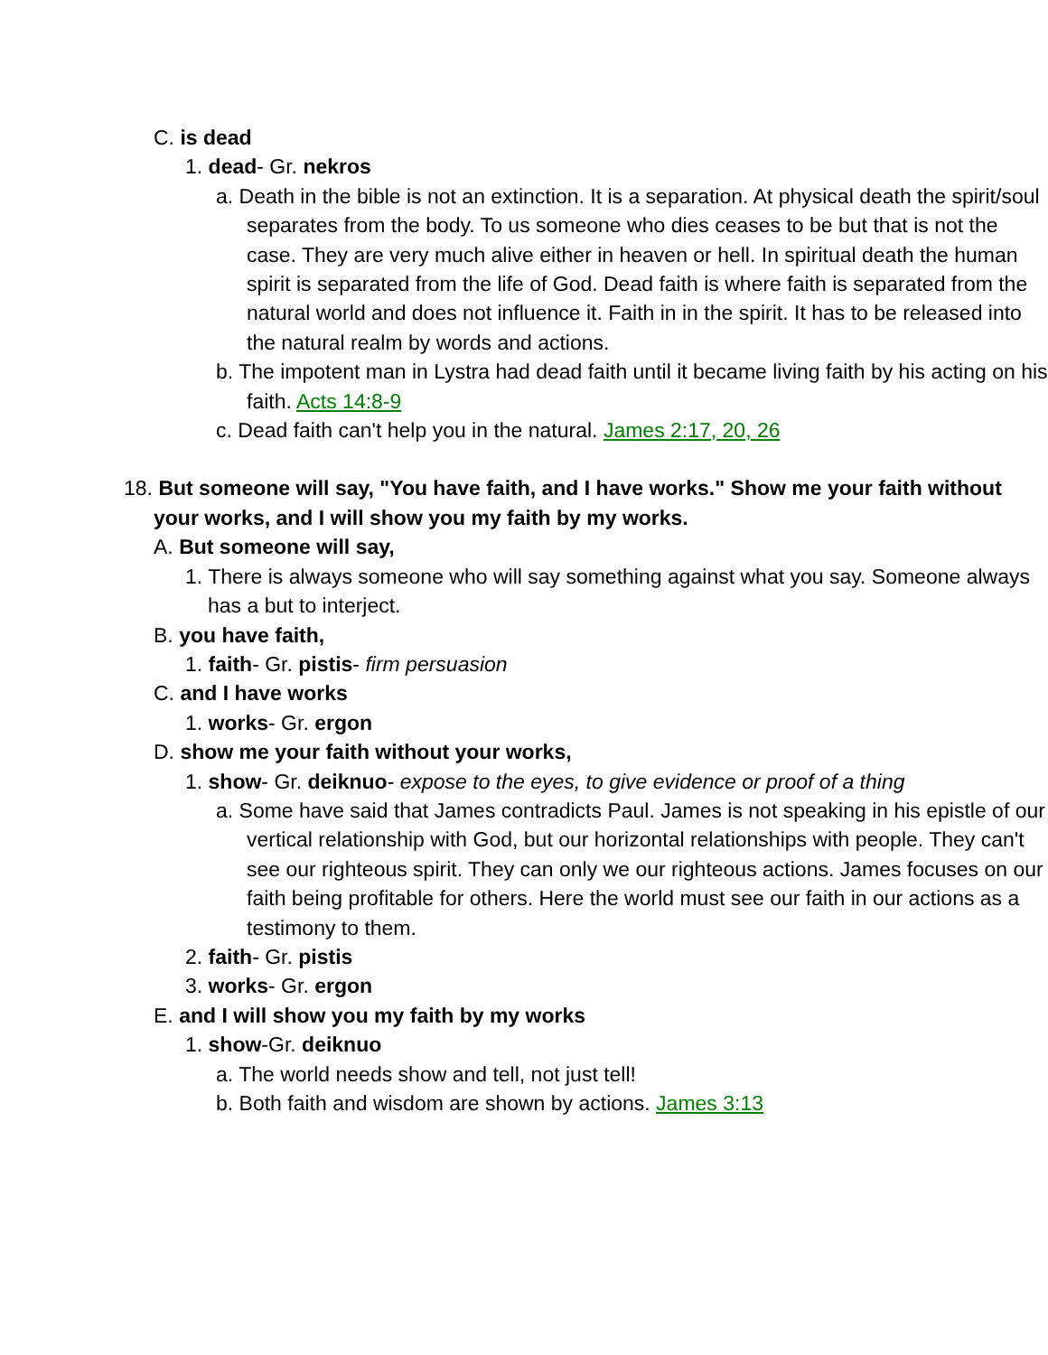C. is dead
1. dead- Gr. nekros
a. Death in the bible is not an extinction. It is a separation. At physical death the spirit/soul separates from the body. To us someone who dies ceases to be but that is not the case. They are very much alive either in heaven or hell. In spiritual death the human spirit is separated from the life of God. Dead faith is where faith is separated from the natural world and does not influence it. Faith in in the spirit. It has to be released into the natural realm by words and actions.
b. The impotent man in Lystra had dead faith until it became living faith by his acting on his faith. Acts 14:8-9
c. Dead faith can't help you in the natural. James 2:17, 20, 26
18. But someone will say, "You have faith, and I have works." Show me your faith without your works, and I will show you my faith by my works.
A. But someone will say,
1. There is always someone who will say something against what you say. Someone always has a but to interject.
B. you have faith,
1. faith- Gr. pistis- firm persuasion
C. and I have works
1. works- Gr. ergon
D. show me your faith without your works,
1. show- Gr. deiknuo- expose to the eyes, to give evidence or proof of a thing
a. Some have said that James contradicts Paul. James is not speaking in his epistle of our vertical relationship with God, but our horizontal relationships with people. They can't see our righteous spirit. They can only we our righteous actions. James focuses on our faith being profitable for others. Here the world must see our faith in our actions as a testimony to them.
2. faith- Gr. pistis
3. works- Gr. ergon
E. and I will show you my faith by my works
1. show-Gr. deiknuo
a. The world needs show and tell, not just tell!
b. Both faith and wisdom are shown by actions. James 3:13